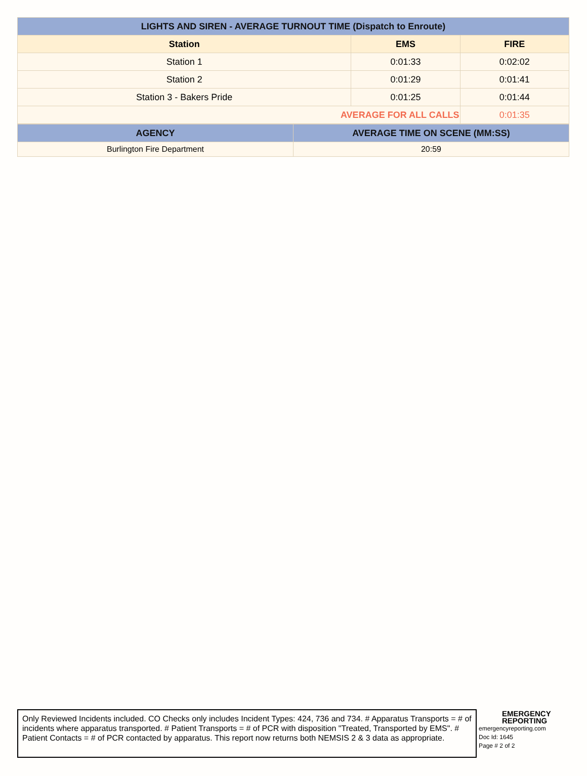| LIGHTS AND SIREN - AVERAGE TURNOUT TIME (Dispatch to Enroute) | | |
| --- | --- | --- |
| Station | EMS | FIRE |
| Station 1 | 0:01:33 | 0:02:02 |
| Station 2 | 0:01:29 | 0:01:41 |
| Station 3 - Bakers Pride | 0:01:25 | 0:01:44 |
| AVERAGE FOR ALL CALLS | | 0:01:35 |
| AGENCY | AVERAGE TIME ON SCENE (MM:SS) |
| --- | --- |
| Burlington Fire Department | 20:59 |
Only Reviewed Incidents included. CO Checks only includes Incident Types: 424, 736 and 734. # Apparatus Transports = # of incidents where apparatus transported. # Patient Transports = # of PCR with disposition "Treated, Transported by EMS". # Patient Contacts = # of PCR contacted by apparatus. This report now returns both NEMSIS 2 & 3 data as appropriate.
EMERGENCY
REPORTING
emergencyreporting.com
Doc Id: 1645
Page # 2 of 2